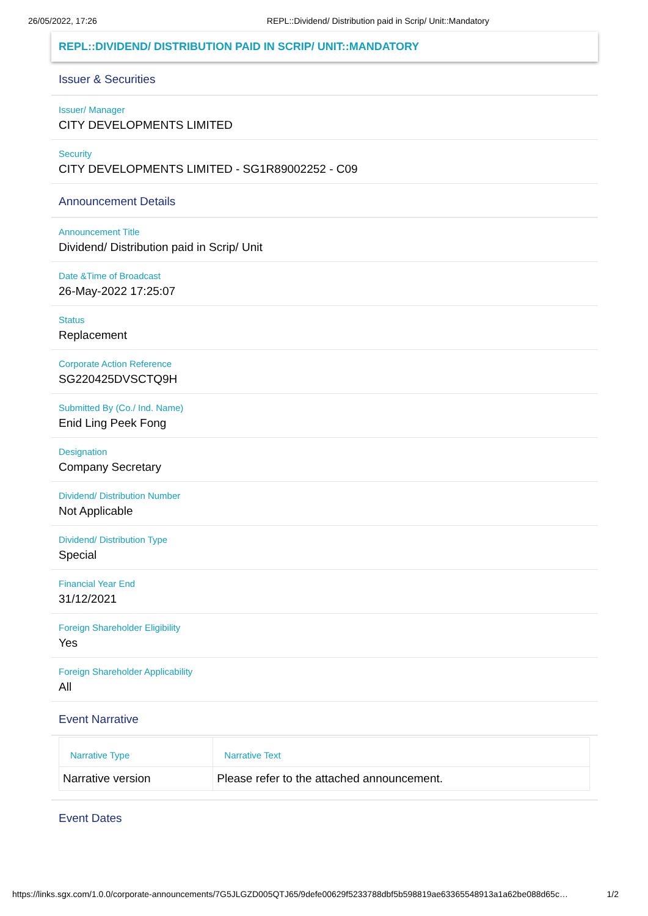26/05/2022, 17:26 REPL::Dividend/ Distribution paid in Scrip/ Unit::Mandatory
REPL::DIVIDEND/ DISTRIBUTION PAID IN SCRIP/ UNIT::MANDATORY
Issuer & Securities
Issuer/ Manager
CITY DEVELOPMENTS LIMITED
Security
CITY DEVELOPMENTS LIMITED - SG1R89002252 - C09
Announcement Details
Announcement Title
Dividend/ Distribution paid in Scrip/ Unit
Date &Time of Broadcast
26-May-2022 17:25:07
Status
Replacement
Corporate Action Reference
SG220425DVSCTQ9H
Submitted By (Co./ Ind. Name)
Enid Ling Peek Fong
Designation
Company Secretary
Dividend/ Distribution Number
Not Applicable
Dividend/ Distribution Type
Special
Financial Year End
31/12/2021
Foreign Shareholder Eligibility
Yes
Foreign Shareholder Applicability
All
Event Narrative
| Narrative Type | Narrative Text |
| --- | --- |
| Narrative version | Please refer to the attached announcement. |
Event Dates
https://links.sgx.com/1.0.0/corporate-announcements/7G5JLGZD005QTJ65/9defe00629f5233788dbf5b598819ae63365548913a1a62be088d65c… 1/2